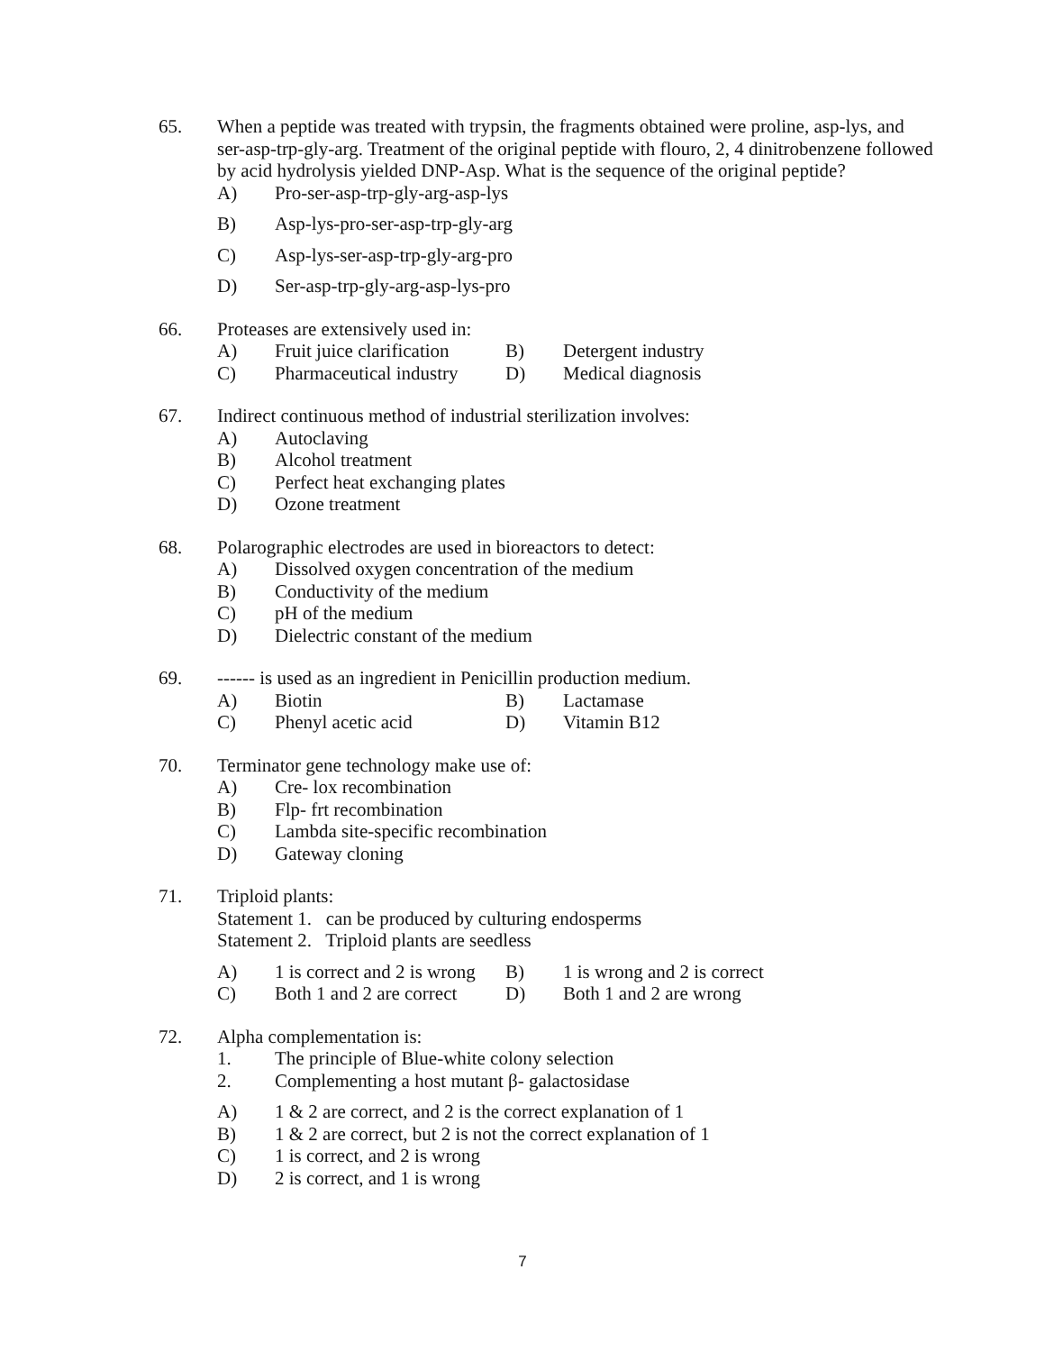65. When a peptide was treated with trypsin, the fragments obtained were proline, asp-lys, and ser-asp-trp-gly-arg. Treatment of the original peptide with flouro, 2, 4 dinitrobenzene followed by acid hydrolysis yielded DNP-Asp. What is the sequence of the original peptide?
A) Pro-ser-asp-trp-gly-arg-asp-lys
B) Asp-lys-pro-ser-asp-trp-gly-arg
C) Asp-lys-ser-asp-trp-gly-arg-pro
D) Ser-asp-trp-gly-arg-asp-lys-pro
66. Proteases are extensively used in:
A) Fruit juice clarification B) Detergent industry
C) Pharmaceutical industry D) Medical diagnosis
67. Indirect continuous method of industrial sterilization involves:
A) Autoclaving
B) Alcohol treatment
C) Perfect heat exchanging plates
D) Ozone treatment
68. Polarographic electrodes are used in bioreactors to detect:
A) Dissolved oxygen concentration of the medium
B) Conductivity of the medium
C) pH of the medium
D) Dielectric constant of the medium
69. ------ is used as an ingredient in Penicillin production medium.
A) Biotin B) Lactamase
C) Phenyl acetic acid D) Vitamin B12
70. Terminator gene technology make use of:
A) Cre- lox recombination
B) Flp- frt recombination
C) Lambda site-specific recombination
D) Gateway cloning
71. Triploid plants:
Statement 1. can be produced by culturing endosperms
Statement 2. Triploid plants are seedless
A) 1 is correct and 2 is wrong B) 1 is wrong and 2 is correct
C) Both 1 and 2 are correct D) Both 1 and 2 are wrong
72. Alpha complementation is:
1. The principle of Blue-white colony selection
2. Complementing a host mutant β- galactosidase
A) 1 & 2 are correct, and 2 is the correct explanation of 1
B) 1 & 2 are correct, but 2 is not the correct explanation of 1
C) 1 is correct, and 2 is wrong
D) 2 is correct, and 1 is wrong
7